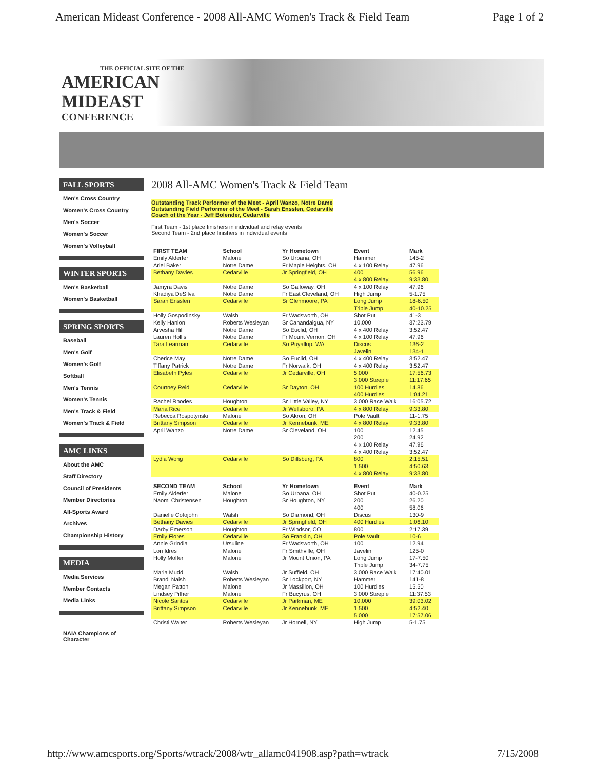American Mideast Conference - 2008 All-AMC Women's Track & Field Team Page 1 of 2
THE OFFICIAL SITE OF THE
AMERICAN
MIDEAST
CONFERENCE
FALL SPORTS
Men's Cross Country
Women's Cross Country
Men's Soccer
Women's Soccer
Women's Volleyball
WINTER SPORTS
Men's Basketball
Women's Basketball
SPRING SPORTS
Baseball
Men's Golf
Women's Golf
Softball
Men's Tennis
Women's Tennis
Men's Track & Field
Women's Track & Field
AMC LINKS
About the AMC
Staff Directory
Council of Presidents
Member Directories
All-Sports Award
Archives
Championship History
MEDIA
Media Services
Member Contacts
Media Links
NAIA Champions of Character
2008 All-AMC Women's Track & Field Team
Outstanding Track Performer of the Meet - April Wanzo, Notre Dame
Outstanding Field Performer of the Meet - Sarah Ensslen, Cedarville
Coach of the Year - Jeff Bolender, Cedarville
First Team - 1st place finishers in individual and relay events
Second Team - 2nd place finishers in individual events
| FIRST TEAM | School | Yr Hometown | Event | Mark |
| --- | --- | --- | --- | --- |
| Emily Alderfer | Malone | So Urbana, OH | Hammer | 145-2 |
| Ariel Baker | Notre Dame | Fr Maple Heights, OH | 4 x 100 Relay | 47.96 |
| Bethany Davies | Cedarville | Jr Springfield, OH | 400 | 56.96 |
| | | | 4 x 800 Relay | 9:33.80 |
| Jamyra Davis | Notre Dame | So Galloway, OH | 4 x 100 Relay | 47.96 |
| Khadiya DeSilva | Notre Dame | Fr East Cleveland, OH | High Jump | 5-1.75 |
| Sarah Ensslen | Cedarville | Sr Glenmoore, PA | Long Jump | 18-6.50 |
| | | | Triple Jump | 40-10.25 |
| Holly Gospodinsky | Walsh | Fr Wadsworth, OH | Shot Put | 41-3 |
| Kelly Hanlon | Roberts Wesleyan | Sr Canandaigua, NY | 10,000 | 37:23.79 |
| Arvesha Hill | Notre Dame | So Euclid, OH | 4 x 400 Relay | 3:52.47 |
| Lauren Hollis | Notre Dame | Fr Mount Vernon, OH | 4 x 100 Relay | 47.96 |
| Tara Learman | Cedarville | So Puyallup, WA | Discus | 136-2 |
| | | | Javelin | 134-1 |
| Cherice May | Notre Dame | So Euclid, OH | 4 x 400 Relay | 3:52.47 |
| Tiffany Patrick | Notre Dame | Fr Norwalk, OH | 4 x 400 Relay | 3:52.47 |
| Elisabeth Pyles | Cedarville | Jr Cedarville, OH | 5,000 | 17:56.73 |
| | | | 3,000 Steeple | 11:17.65 |
| Courtney Reid | Cedarville | Sr Dayton, OH | 100 Hurdles | 14.86 |
| | | | 400 Hurdles | 1:04.21 |
| Rachel Rhodes | Houghton | Sr Little Valley, NY | 3,000 Race Walk | 16:05.72 |
| Maria Rice | Cedarville | Jr Wellsboro, PA | 4 x 800 Relay | 9:33.80 |
| Rebecca Rospotynski | Malone | So Akron, OH | Pole Vault | 11-1.75 |
| Brittany Simpson | Cedarville | Jr Kennebunk, ME | 4 x 800 Relay | 9:33.80 |
| April Wanzo | Notre Dame | Sr Cleveland, OH | 100 | 12.45 |
| | | | 200 | 24.92 |
| | | | 4 x 100 Relay | 47.96 |
| | | | 4 x 400 Relay | 3:52.47 |
| Lydia Wong | Cedarville | So Dillsburg, PA | 800 | 2:15.51 |
| | | | 1,500 | 4:50.63 |
| | | | 4 x 800 Relay | 9:33.80 |
| SECOND TEAM | School | Yr Hometown | Event | Mark |
| Emily Alderfer | Malone | So Urbana, OH | Shot Put | 40-0.25 |
| Naomi Christensen | Houghton | Sr Houghton, NY | 200 | 26.20 |
| | | | 400 | 58.06 |
| Danielle Cofojohn | Walsh | So Diamond, OH | Discus | 130-9 |
| Bethany Davies | Cedarville | Jr Springfield, OH | 400 Hurdles | 1:06.10 |
| Darby Emerson | Houghton | Fr Windsor, CO | 800 | 2:17.39 |
| Emily Flores | Cedarville | So Franklin, OH | Pole Vault | 10-6 |
| Annie Grindia | Ursuline | Fr Wadsworth, OH | 100 | 12.94 |
| Lori Idres | Malone | Fr Smithville, OH | Javelin | 125-0 |
| Holly Moffer | Malone | Jr Mount Union, PA | Long Jump | 17-7.50 |
| | | | Triple Jump | 34-7.75 |
| Maria Mudd | Walsh | Jr Suffield, OH | 3,000 Race Walk | 17:40.01 |
| Brandi Naish | Roberts Wesleyan | Sr Lockport, NY | Hammer | 141-8 |
| Megan Patton | Malone | Jr Massillon, OH | 100 Hurdles | 15.50 |
| Lindsey Pifher | Malone | Fr Bucyrus, OH | 3,000 Steeple | 11:37.53 |
| Nicole Santos | Cedarville | Jr Parkman, ME | 10,000 | 39:03.02 |
| Brittany Simpson | Cedarville | Jr Kennebunk, ME | 1,500 | 4:52.40 |
| | | | 5,000 | 17:57.06 |
| Christi Walter | Roberts Wesleyan | Jr Hornell, NY | High Jump | 5-1.75 |
http://www.amcsports.org/Sports/wtrack/2008/wtr_allamc041908.asp?path=wtrack 7/15/2008